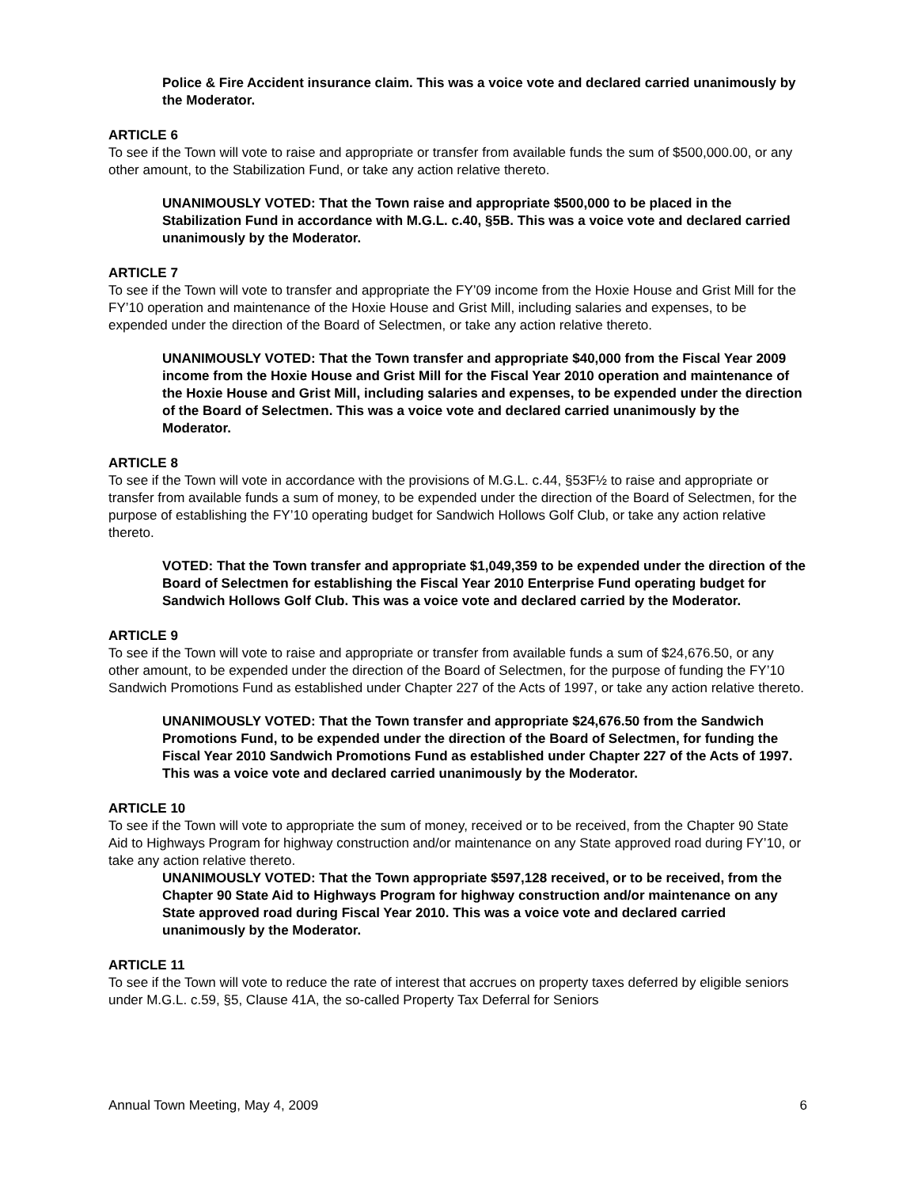Police & Fire Accident insurance claim. This was a voice vote and declared carried unanimously by the Moderator.
ARTICLE 6
To see if the Town will vote to raise and appropriate or transfer from available funds the sum of $500,000.00, or any other amount, to the Stabilization Fund, or take any action relative thereto.
UNANIMOUSLY VOTED: That the Town raise and appropriate $500,000 to be placed in the Stabilization Fund in accordance with M.G.L. c.40, §5B. This was a voice vote and declared carried unanimously by the Moderator.
ARTICLE 7
To see if the Town will vote to transfer and appropriate the FY’09 income from the Hoxie House and Grist Mill for the FY’10 operation and maintenance of the Hoxie House and Grist Mill, including salaries and expenses, to be expended under the direction of the Board of Selectmen, or take any action relative thereto.
UNANIMOUSLY VOTED: That the Town transfer and appropriate $40,000 from the Fiscal Year 2009 income from the Hoxie House and Grist Mill for the Fiscal Year 2010 operation and maintenance of the Hoxie House and Grist Mill, including salaries and expenses, to be expended under the direction of the Board of Selectmen. This was a voice vote and declared carried unanimously by the Moderator.
ARTICLE 8
To see if the Town will vote in accordance with the provisions of M.G.L. c.44, §53F½ to raise and appropriate or transfer from available funds a sum of money, to be expended under the direction of the Board of Selectmen, for the purpose of establishing the FY’10 operating budget for Sandwich Hollows Golf Club, or take any action relative thereto.
VOTED: That the Town transfer and appropriate $1,049,359 to be expended under the direction of the Board of Selectmen for establishing the Fiscal Year 2010 Enterprise Fund operating budget for Sandwich Hollows Golf Club. This was a voice vote and declared carried by the Moderator.
ARTICLE 9
To see if the Town will vote to raise and appropriate or transfer from available funds a sum of $24,676.50, or any other amount, to be expended under the direction of the Board of Selectmen, for the purpose of funding the FY’10 Sandwich Promotions Fund as established under Chapter 227 of the Acts of 1997, or take any action relative thereto.
UNANIMOUSLY VOTED: That the Town transfer and appropriate $24,676.50 from the Sandwich Promotions Fund, to be expended under the direction of the Board of Selectmen, for funding the Fiscal Year 2010 Sandwich Promotions Fund as established under Chapter 227 of the Acts of 1997. This was a voice vote and declared carried unanimously by the Moderator.
ARTICLE 10
To see if the Town will vote to appropriate the sum of money, received or to be received, from the Chapter 90 State Aid to Highways Program for highway construction and/or maintenance on any State approved road during FY’10, or take any action relative thereto.
UNANIMOUSLY VOTED: That the Town appropriate $597,128 received, or to be received, from the Chapter 90 State Aid to Highways Program for highway construction and/or maintenance on any State approved road during Fiscal Year 2010. This was a voice vote and declared carried unanimously by the Moderator.
ARTICLE 11
To see if the Town will vote to reduce the rate of interest that accrues on property taxes deferred by eligible seniors under M.G.L. c.59, §5, Clause 41A, the so-called Property Tax Deferral for Seniors
Annual Town Meeting, May 4, 2009 6